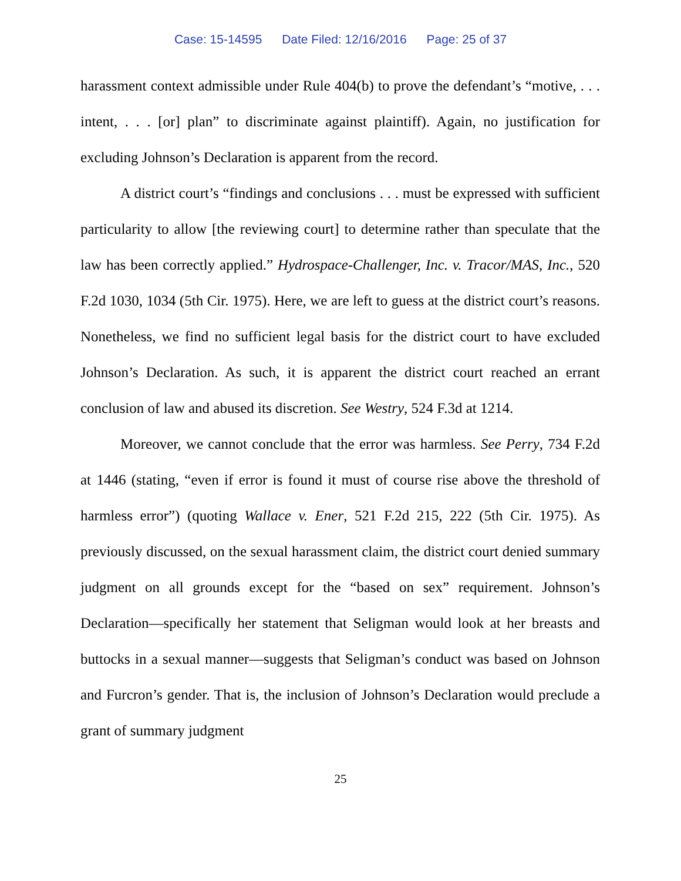Case: 15-14595 Date Filed: 12/16/2016 Page: 25 of 37
harassment context admissible under Rule 404(b) to prove the defendant’s “motive, . . . intent, . . . [or] plan” to discriminate against plaintiff). Again, no justification for excluding Johnson’s Declaration is apparent from the record.
A district court’s “findings and conclusions . . . must be expressed with sufficient particularity to allow [the reviewing court] to determine rather than speculate that the law has been correctly applied.” Hydrospace-Challenger, Inc. v. Tracor/MAS, Inc., 520 F.2d 1030, 1034 (5th Cir. 1975). Here, we are left to guess at the district court’s reasons. Nonetheless, we find no sufficient legal basis for the district court to have excluded Johnson’s Declaration. As such, it is apparent the district court reached an errant conclusion of law and abused its discretion. See Westry, 524 F.3d at 1214.
Moreover, we cannot conclude that the error was harmless. See Perry, 734 F.2d at 1446 (stating, “even if error is found it must of course rise above the threshold of harmless error”) (quoting Wallace v. Ener, 521 F.2d 215, 222 (5th Cir. 1975). As previously discussed, on the sexual harassment claim, the district court denied summary judgment on all grounds except for the “based on sex” requirement. Johnson’s Declaration—specifically her statement that Seligman would look at her breasts and buttocks in a sexual manner—suggests that Seligman’s conduct was based on Johnson and Furcron’s gender. That is, the inclusion of Johnson’s Declaration would preclude a grant of summary judgment
25